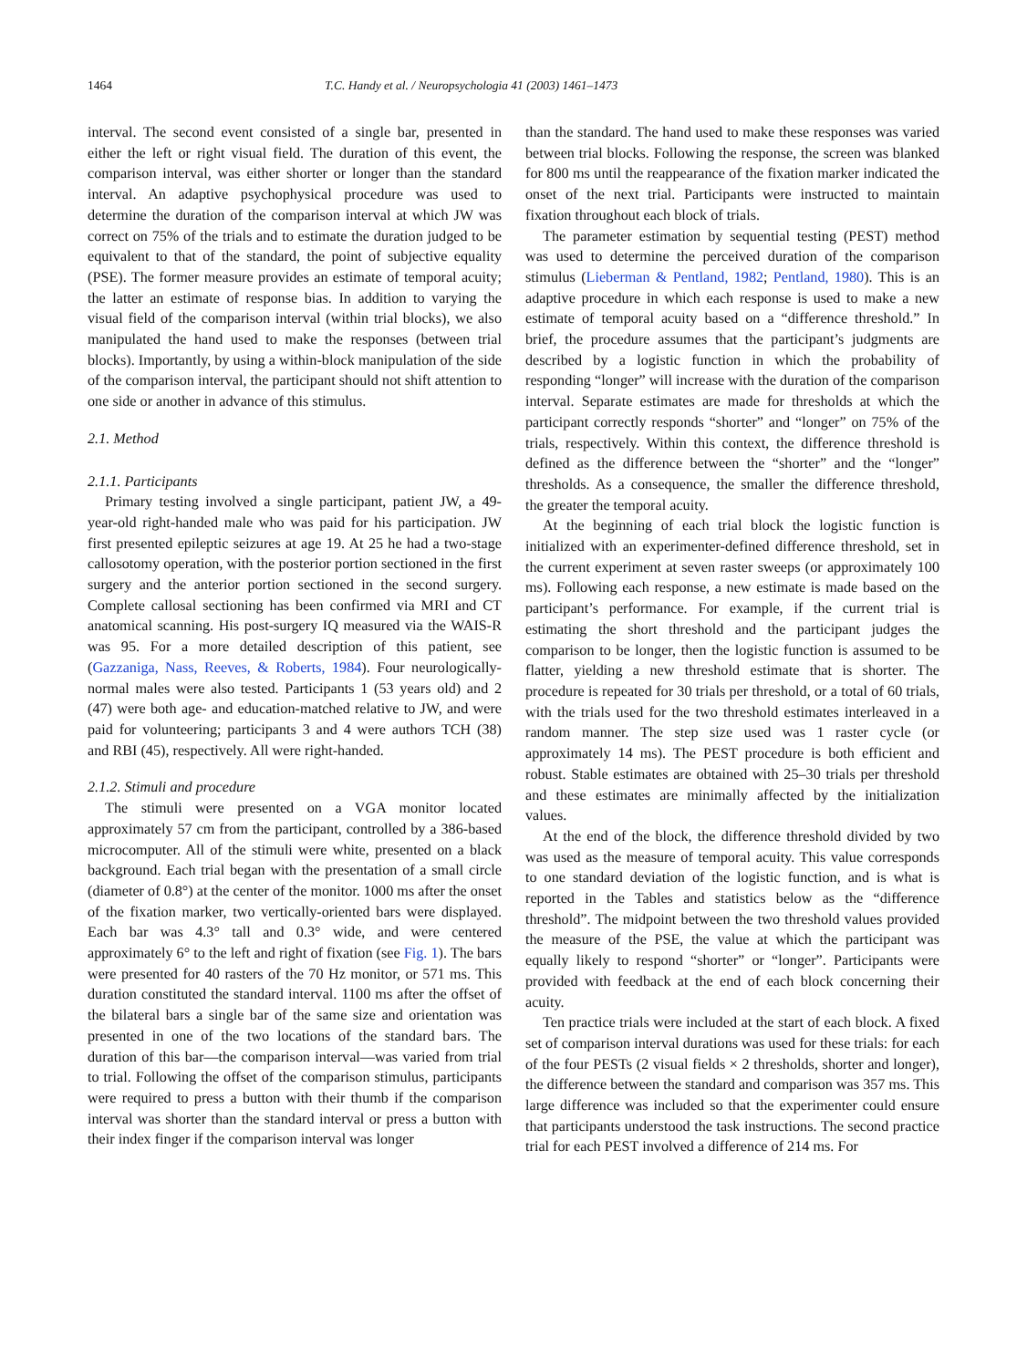1464 T.C. Handy et al. / Neuropsychologia 41 (2003) 1461–1473
interval. The second event consisted of a single bar, presented in either the left or right visual field. The duration of this event, the comparison interval, was either shorter or longer than the standard interval. An adaptive psychophysical procedure was used to determine the duration of the comparison interval at which JW was correct on 75% of the trials and to estimate the duration judged to be equivalent to that of the standard, the point of subjective equality (PSE). The former measure provides an estimate of temporal acuity; the latter an estimate of response bias. In addition to varying the visual field of the comparison interval (within trial blocks), we also manipulated the hand used to make the responses (between trial blocks). Importantly, by using a within-block manipulation of the side of the comparison interval, the participant should not shift attention to one side or another in advance of this stimulus.
2.1. Method
2.1.1. Participants
Primary testing involved a single participant, patient JW, a 49-year-old right-handed male who was paid for his participation. JW first presented epileptic seizures at age 19. At 25 he had a two-stage callosotomy operation, with the posterior portion sectioned in the first surgery and the anterior portion sectioned in the second surgery. Complete callosal sectioning has been confirmed via MRI and CT anatomical scanning. His post-surgery IQ measured via the WAIS-R was 95. For a more detailed description of this patient, see (Gazzaniga, Nass, Reeves, & Roberts, 1984). Four neurologically-normal males were also tested. Participants 1 (53 years old) and 2 (47) were both age- and education-matched relative to JW, and were paid for volunteering; participants 3 and 4 were authors TCH (38) and RBI (45), respectively. All were right-handed.
2.1.2. Stimuli and procedure
The stimuli were presented on a VGA monitor located approximately 57 cm from the participant, controlled by a 386-based microcomputer. All of the stimuli were white, presented on a black background. Each trial began with the presentation of a small circle (diameter of 0.8°) at the center of the monitor. 1000 ms after the onset of the fixation marker, two vertically-oriented bars were displayed. Each bar was 4.3° tall and 0.3° wide, and were centered approximately 6° to the left and right of fixation (see Fig. 1). The bars were presented for 40 rasters of the 70 Hz monitor, or 571 ms. This duration constituted the standard interval. 1100 ms after the offset of the bilateral bars a single bar of the same size and orientation was presented in one of the two locations of the standard bars. The duration of this bar—the comparison interval—was varied from trial to trial. Following the offset of the comparison stimulus, participants were required to press a button with their thumb if the comparison interval was shorter than the standard interval or press a button with their index finger if the comparison interval was longer
than the standard. The hand used to make these responses was varied between trial blocks. Following the response, the screen was blanked for 800 ms until the reappearance of the fixation marker indicated the onset of the next trial. Participants were instructed to maintain fixation throughout each block of trials.
The parameter estimation by sequential testing (PEST) method was used to determine the perceived duration of the comparison stimulus (Lieberman & Pentland, 1982; Pentland, 1980). This is an adaptive procedure in which each response is used to make a new estimate of temporal acuity based on a “difference threshold.” In brief, the procedure assumes that the participant’s judgments are described by a logistic function in which the probability of responding “longer” will increase with the duration of the comparison interval. Separate estimates are made for thresholds at which the participant correctly responds “shorter” and “longer” on 75% of the trials, respectively. Within this context, the difference threshold is defined as the difference between the “shorter” and the “longer” thresholds. As a consequence, the smaller the difference threshold, the greater the temporal acuity.
At the beginning of each trial block the logistic function is initialized with an experimenter-defined difference threshold, set in the current experiment at seven raster sweeps (or approximately 100 ms). Following each response, a new estimate is made based on the participant’s performance. For example, if the current trial is estimating the short threshold and the participant judges the comparison to be longer, then the logistic function is assumed to be flatter, yielding a new threshold estimate that is shorter. The procedure is repeated for 30 trials per threshold, or a total of 60 trials, with the trials used for the two threshold estimates interleaved in a random manner. The step size used was 1 raster cycle (or approximately 14 ms). The PEST procedure is both efficient and robust. Stable estimates are obtained with 25–30 trials per threshold and these estimates are minimally affected by the initialization values.
At the end of the block, the difference threshold divided by two was used as the measure of temporal acuity. This value corresponds to one standard deviation of the logistic function, and is what is reported in the Tables and statistics below as the “difference threshold”. The midpoint between the two threshold values provided the measure of the PSE, the value at which the participant was equally likely to respond “shorter” or “longer”. Participants were provided with feedback at the end of each block concerning their acuity.
Ten practice trials were included at the start of each block. A fixed set of comparison interval durations was used for these trials: for each of the four PESTs (2 visual fields × 2 thresholds, shorter and longer), the difference between the standard and comparison was 357 ms. This large difference was included so that the experimenter could ensure that participants understood the task instructions. The second practice trial for each PEST involved a difference of 214 ms. For